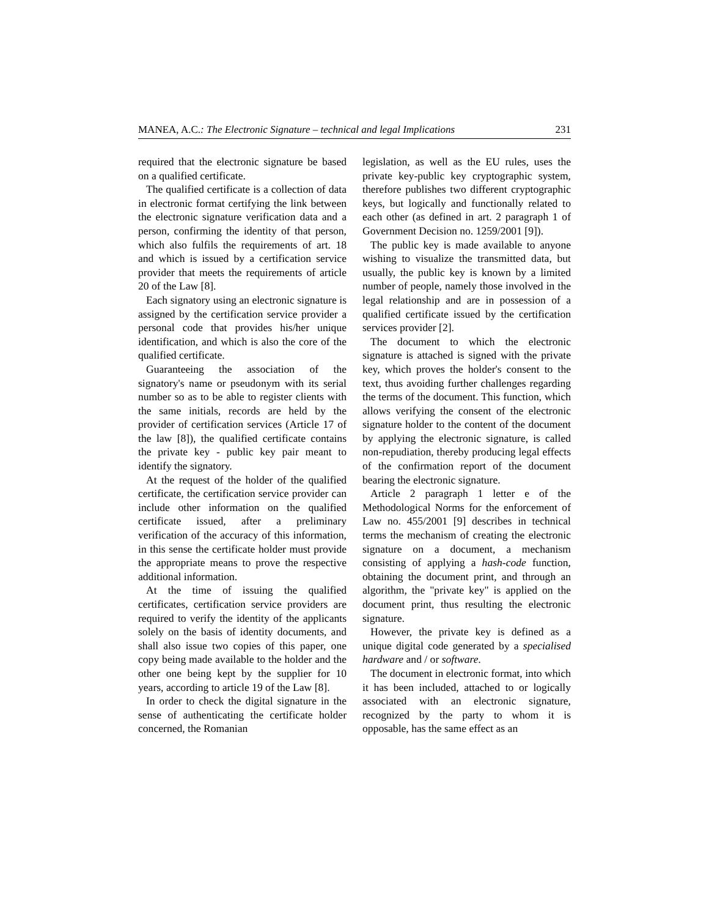MANEA, A.C.: The Electronic Signature – technical and legal Implications 231
required that the electronic signature be based on a qualified certificate.
The qualified certificate is a collection of data in electronic format certifying the link between the electronic signature verification data and a person, confirming the identity of that person, which also fulfils the requirements of art. 18 and which is issued by a certification service provider that meets the requirements of article 20 of the Law [8].
Each signatory using an electronic signature is assigned by the certification service provider a personal code that provides his/her unique identification, and which is also the core of the qualified certificate.
Guaranteeing the association of the signatory's name or pseudonym with its serial number so as to be able to register clients with the same initials, records are held by the provider of certification services (Article 17 of the law [8]), the qualified certificate contains the private key - public key pair meant to identify the signatory.
At the request of the holder of the qualified certificate, the certification service provider can include other information on the qualified certificate issued, after a preliminary verification of the accuracy of this information, in this sense the certificate holder must provide the appropriate means to prove the respective additional information.
At the time of issuing the qualified certificates, certification service providers are required to verify the identity of the applicants solely on the basis of identity documents, and shall also issue two copies of this paper, one copy being made available to the holder and the other one being kept by the supplier for 10 years, according to article 19 of the Law [8].
In order to check the digital signature in the sense of authenticating the certificate holder concerned, the Romanian
legislation, as well as the EU rules, uses the private key-public key cryptographic system, therefore publishes two different cryptographic keys, but logically and functionally related to each other (as defined in art. 2 paragraph 1 of Government Decision no. 1259/2001 [9]).
The public key is made available to anyone wishing to visualize the transmitted data, but usually, the public key is known by a limited number of people, namely those involved in the legal relationship and are in possession of a qualified certificate issued by the certification services provider [2].
The document to which the electronic signature is attached is signed with the private key, which proves the holder's consent to the text, thus avoiding further challenges regarding the terms of the document. This function, which allows verifying the consent of the electronic signature holder to the content of the document by applying the electronic signature, is called non-repudiation, thereby producing legal effects of the confirmation report of the document bearing the electronic signature.
Article 2 paragraph 1 letter e of the Methodological Norms for the enforcement of Law no. 455/2001 [9] describes in technical terms the mechanism of creating the electronic signature on a document, a mechanism consisting of applying a hash-code function, obtaining the document print, and through an algorithm, the "private key" is applied on the document print, thus resulting the electronic signature.
However, the private key is defined as a unique digital code generated by a specialised hardware and / or software.
The document in electronic format, into which it has been included, attached to or logically associated with an electronic signature, recognized by the party to whom it is opposable, has the same effect as an